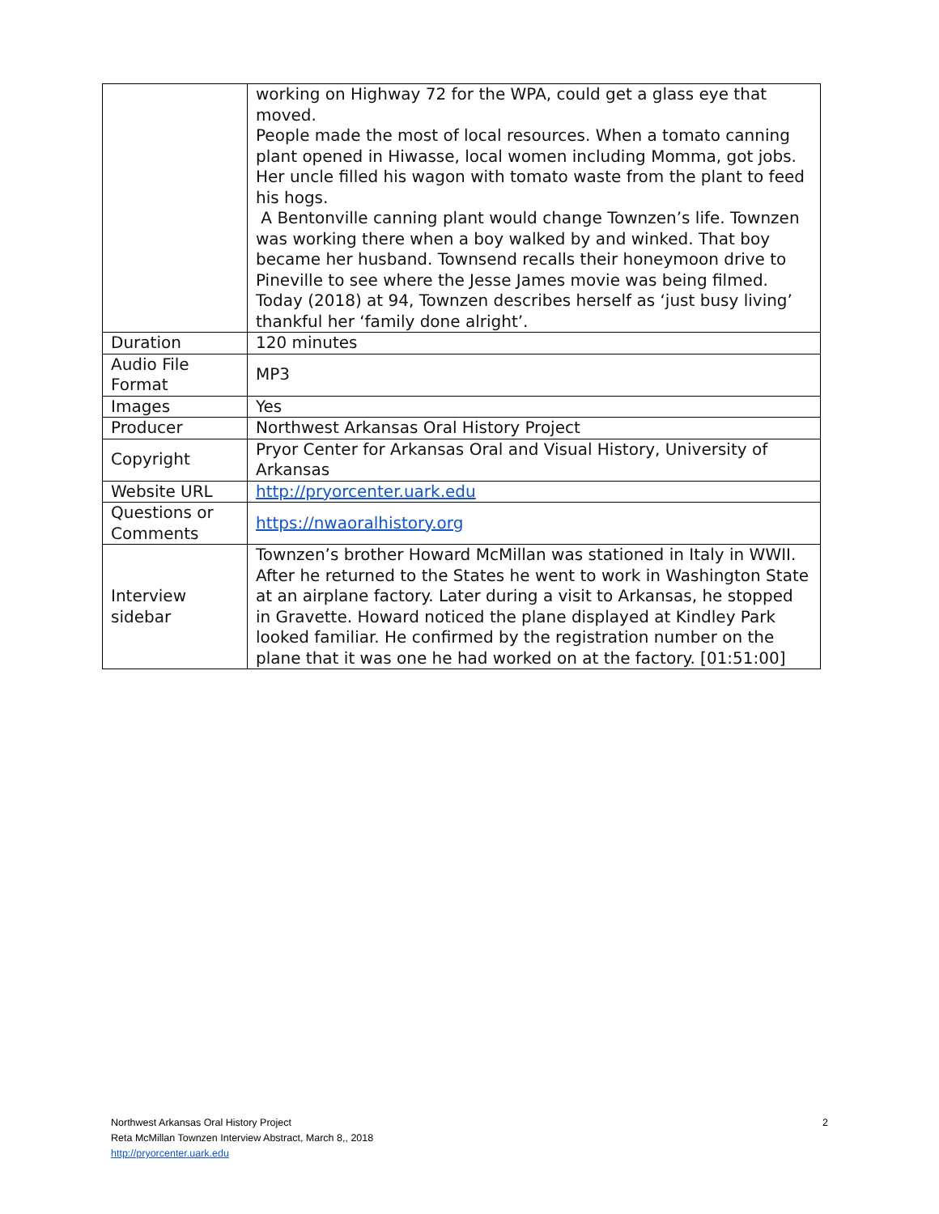| | working on Highway 72 for the WPA, could get a glass eye that moved. People made the most of local resources. When a tomato canning plant opened in Hiwasse, local women including Momma, got jobs. Her uncle filled his wagon with tomato waste from the plant to feed his hogs. A Bentonville canning plant would change Townzen’s life. Townzen was working there when a boy walked by and winked. That boy became her husband. Townsend recalls their honeymoon drive to Pineville to see where the Jesse James movie was being filmed. Today (2018) at 94, Townzen describes herself as ‘just busy living’ thankful her ‘family done alright’. |
| Duration | 120 minutes |
| Audio File Format | MP3 |
| Images | Yes |
| Producer | Northwest Arkansas Oral History Project |
| Copyright | Pryor Center for Arkansas Oral and Visual History, University of Arkansas |
| Website URL | http://pryorcenter.uark.edu |
| Questions or Comments | https://nwaoralhistory.org |
| Interview sidebar | Townzen’s brother Howard McMillan was stationed in Italy in WWII. After he returned to the States he went to work in Washington State at an airplane factory. Later during a visit to Arkansas, he stopped in Gravette. Howard noticed the plane displayed at Kindley Park looked familiar. He confirmed by the registration number on the plane that it was one he had worked on at the factory. [01:51:00] |
2
Northwest Arkansas Oral History Project
Reta McMillan Townzen Interview Abstract, March 8,, 2018
http://pryorcenter.uark.edu